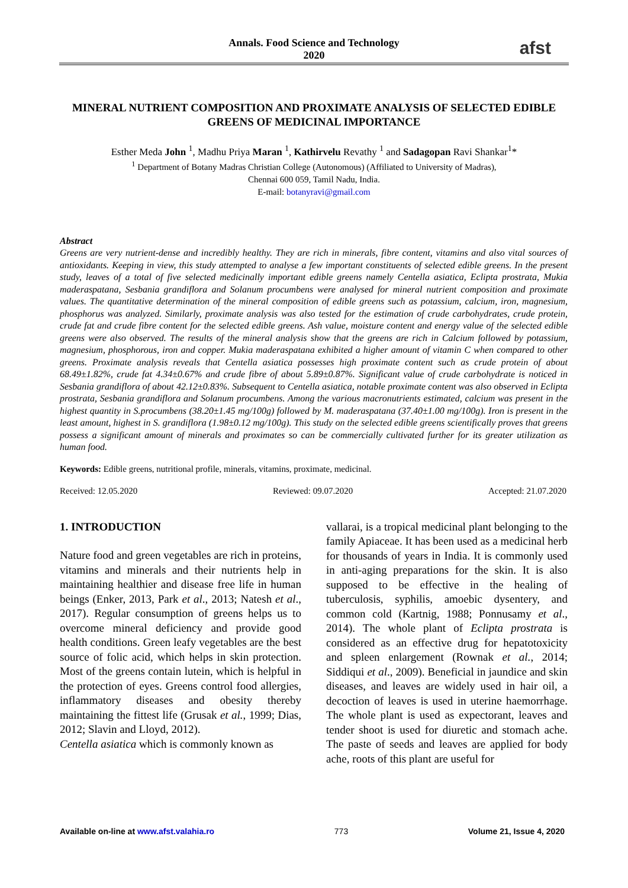Annals. Food Science and Technology
2020
afst
MINERAL NUTRIENT COMPOSITION AND PROXIMATE ANALYSIS OF SELECTED EDIBLE GREENS OF MEDICINAL IMPORTANCE
Esther Meda John <sup>1</sup>, Madhu Priya Maran <sup>1</sup>, Kathirvelu Revathy <sup>1</sup> and Sadagopan Ravi Shankar<sup>1</sup>*
<sup>1</sup> Department of Botany Madras Christian College (Autonomous) (Affiliated to University of Madras),
Chennai 600 059, Tamil Nadu, India.
E-mail: botanyravi@gmail.com
Abstract
Greens are very nutrient-dense and incredibly healthy. They are rich in minerals, fibre content, vitamins and also vital sources of antioxidants. Keeping in view, this study attempted to analyse a few important constituents of selected edible greens. In the present study, leaves of a total of five selected medicinally important edible greens namely Centella asiatica, Eclipta prostrata, Mukia maderaspatana, Sesbania grandiflora and Solanum procumbens were analysed for mineral nutrient composition and proximate values. The quantitative determination of the mineral composition of edible greens such as potassium, calcium, iron, magnesium, phosphorus was analyzed. Similarly, proximate analysis was also tested for the estimation of crude carbohydrates, crude protein, crude fat and crude fibre content for the selected edible greens. Ash value, moisture content and energy value of the selected edible greens were also observed. The results of the mineral analysis show that the greens are rich in Calcium followed by potassium, magnesium, phosphorous, iron and copper. Mukia maderaspatana exhibited a higher amount of vitamin C when compared to other greens. Proximate analysis reveals that Centella asiatica possesses high proximate content such as crude protein of about 68.49±1.82%, crude fat 4.34±0.67% and crude fibre of about 5.89±0.87%. Significant value of crude carbohydrate is noticed in Sesbania grandiflora of about 42.12±0.83%. Subsequent to Centella asiatica, notable proximate content was also observed in Eclipta prostrata, Sesbania grandiflora and Solanum procumbens. Among the various macronutrients estimated, calcium was present in the highest quantity in S.procumbens (38.20±1.45 mg/100g) followed by M. maderaspatana (37.40±1.00 mg/100g). Iron is present in the least amount, highest in S. grandiflora (1.98±0.12 mg/100g). This study on the selected edible greens scientifically proves that greens possess a significant amount of minerals and proximates so can be commercially cultivated further for its greater utilization as human food.
Keywords: Edible greens, nutritional profile, minerals, vitamins, proximate, medicinal.
Received: 12.05.2020 Reviewed: 09.07.2020 Accepted: 21.07.2020
1. INTRODUCTION
Nature food and green vegetables are rich in proteins, vitamins and minerals and their nutrients help in maintaining healthier and disease free life in human beings (Enker, 2013, Park et al., 2013; Natesh et al., 2017). Regular consumption of greens helps us to overcome mineral deficiency and provide good health conditions. Green leafy vegetables are the best source of folic acid, which helps in skin protection. Most of the greens contain lutein, which is helpful in the protection of eyes. Greens control food allergies, inflammatory diseases and obesity thereby maintaining the fittest life (Grusak et al., 1999; Dias, 2012; Slavin and Lloyd, 2012).
Centella asiatica which is commonly known as
vallarai, is a tropical medicinal plant belonging to the family Apiaceae. It has been used as a medicinal herb for thousands of years in India. It is commonly used in anti-aging preparations for the skin. It is also supposed to be effective in the healing of tuberculosis, syphilis, amoebic dysentery, and common cold (Kartnig, 1988; Ponnusamy et al., 2014). The whole plant of Eclipta prostrata is considered as an effective drug for hepatotoxicity and spleen enlargement (Rownak et al., 2014; Siddiqui et al., 2009). Beneficial in jaundice and skin diseases, and leaves are widely used in hair oil, a decoction of leaves is used in uterine haemorrhage. The whole plant is used as expectorant, leaves and tender shoot is used for diuretic and stomach ache. The paste of seeds and leaves are applied for body ache, roots of this plant are useful for
Available on-line at www.afst.valahia.ro 773 Volume 21, Issue 4, 2020